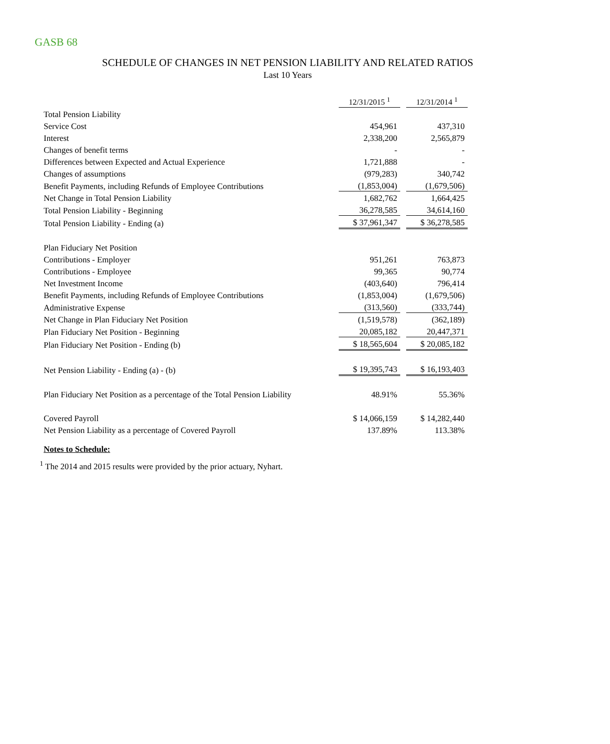GASB 68
SCHEDULE OF CHANGES IN NET PENSION LIABILITY AND RELATED RATIOS
Last 10 Years
| | 12/31/2015 <sup>1</sup> | | 12/31/2014 <sup>1</sup> |
| Total Pension Liability | | | |
| Service Cost | 454,961 | | 437,310 |
| Interest | 2,338,200 | | 2,565,879 |
| Changes of benefit terms | - | | - |
| Differences between Expected and Actual Experience | 1,721,888 | | - |
| Changes of assumptions | (979,283) | | 340,742 |
| Benefit Payments, including Refunds of Employee Contributions | (1,853,004) | | (1,679,506) |
| Net Change in Total Pension Liability | 1,682,762 | | 1,664,425 |
| Total Pension Liability - Beginning | 36,278,585 | | 34,614,160 |
| Total Pension Liability - Ending (a) | $ 37,961,347 | | $ 36,278,585 |
| Plan Fiduciary Net Position | | | |
| Contributions - Employer | 951,261 | | 763,873 |
| Contributions - Employee | 99,365 | | 90,774 |
| Net Investment Income | (403,640) | | 796,414 |
| Benefit Payments, including Refunds of Employee Contributions | (1,853,004) | | (1,679,506) |
| Administrative Expense | (313,560) | | (333,744) |
| Net Change in Plan Fiduciary Net Position | (1,519,578) | | (362,189) |
| Plan Fiduciary Net Position - Beginning | 20,085,182 | | 20,447,371 |
| Plan Fiduciary Net Position - Ending (b) | $ 18,565,604 | | $ 20,085,182 |
| Net Pension Liability - Ending (a) - (b) | $ 19,395,743 | | $ 16,193,403 |
| Plan Fiduciary Net Position as a percentage of the Total Pension Liability | 48.91% | | 55.36% |
| Covered Payroll | $ 14,066,159 | | $ 14,282,440 |
| Net Pension Liability as a percentage of Covered Payroll | 137.89% | | 113.38% |
Notes to Schedule:
<sup>1</sup> The 2014 and 2015 results were provided by the prior actuary, Nyhart.